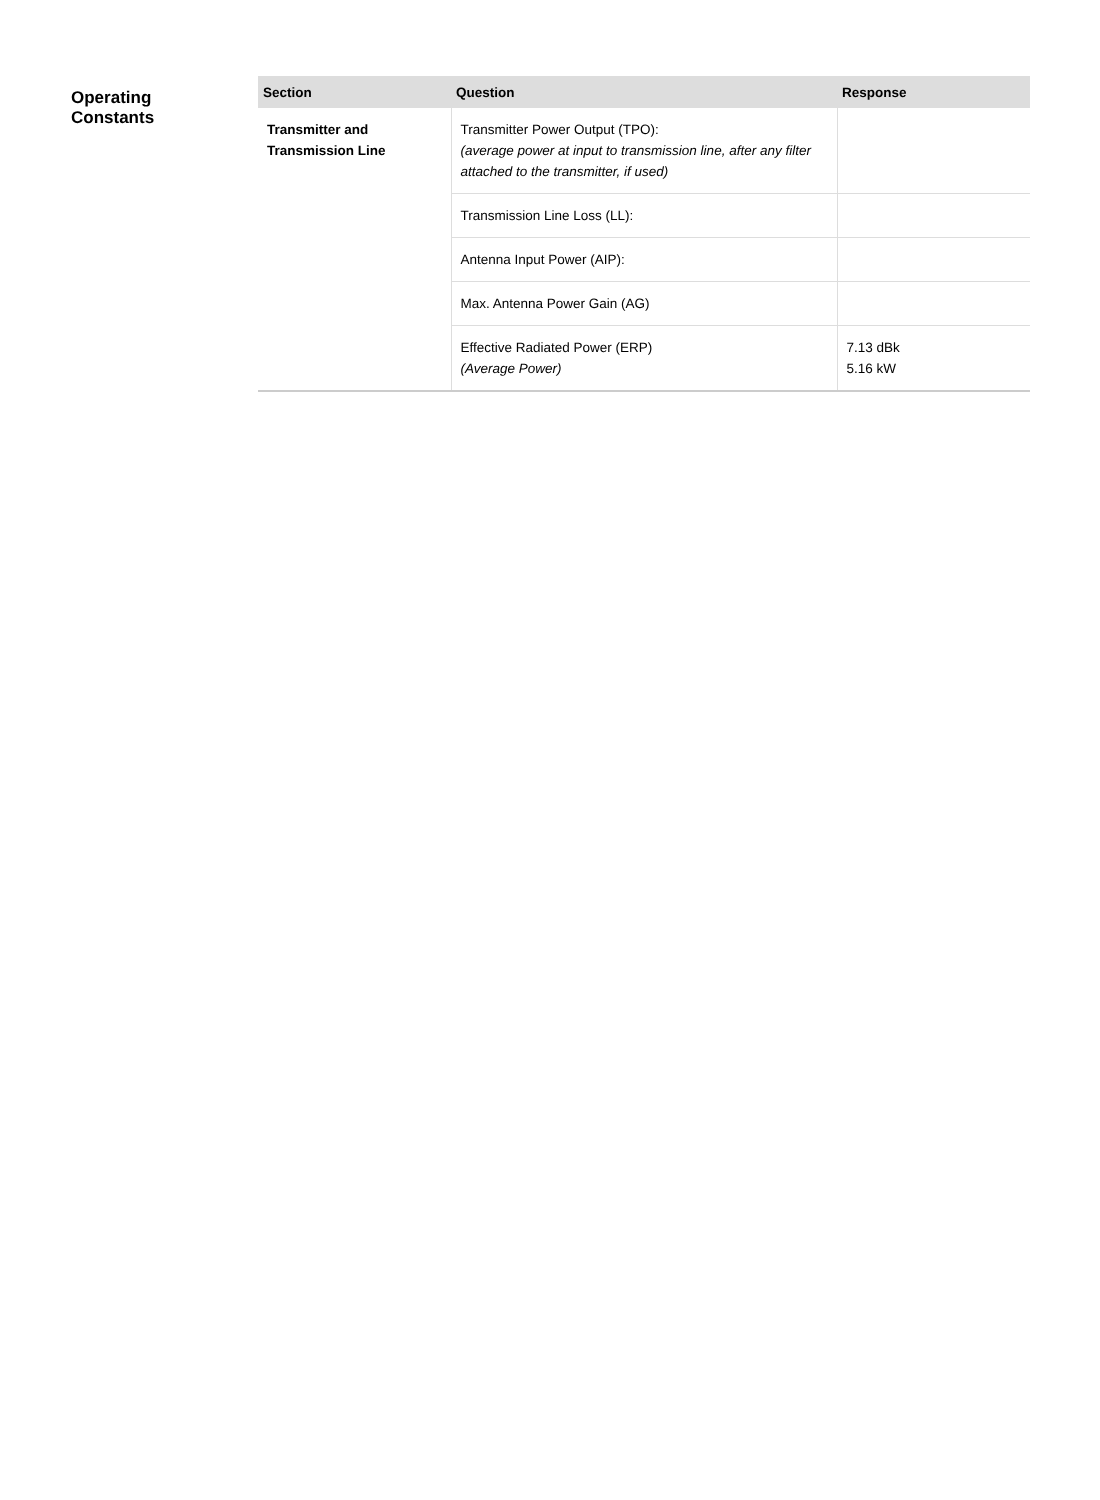Operating
Constants
| Section | Question | Response |
| --- | --- | --- |
| Transmitter and Transmission Line | Transmitter Power Output (TPO): (average power at input to transmission line, after any filter attached to the transmitter, if used) | |
| | Transmission Line Loss (LL): | |
| | Antenna Input Power (AIP): | |
| | Max. Antenna Power Gain (AG) | |
| | Effective Radiated Power (ERP) (Average Power) | 7.13 dBk 5.16 kW |